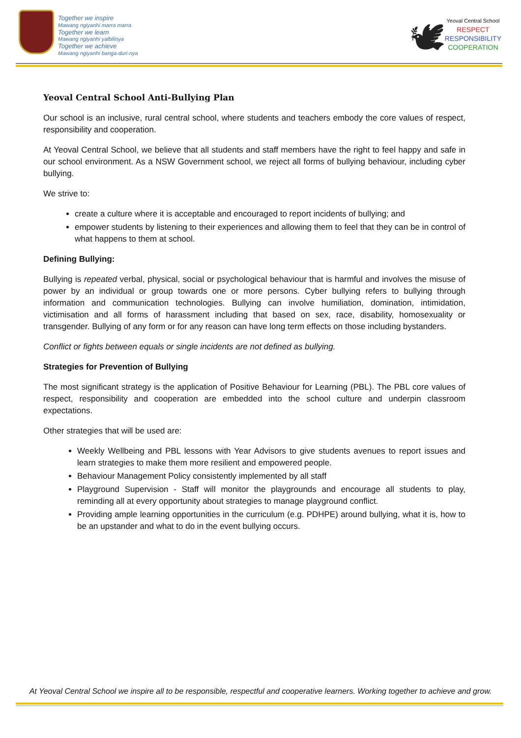Together we inspire
Mawang ngiyanhi marra marra
Together we learn
Mawang ngiyanhi yalbilinya
Together we achieve
Mawang ngiyanhi banga-duri-nya
🕊
Yeoval Central School
RESPECT
RESPONSIBILITY
COOPERATION
Yeoval Central School Anti-Bullying Plan
Our school is an inclusive, rural central school, where students and teachers embody the core values of respect, responsibility and cooperation.
At Yeoval Central School, we believe that all students and staff members have the right to feel happy and safe in our school environment. As a NSW Government school, we reject all forms of bullying behaviour, including cyber bullying.
We strive to:
create a culture where it is acceptable and encouraged to report incidents of bullying; and
empower students by listening to their experiences and allowing them to feel that they can be in control of what happens to them at school.
Defining Bullying:
Bullying is repeated verbal, physical, social or psychological behaviour that is harmful and involves the misuse of power by an individual or group towards one or more persons. Cyber bullying refers to bullying through information and communication technologies. Bullying can involve humiliation, domination, intimidation, victimisation and all forms of harassment including that based on sex, race, disability, homosexuality or transgender. Bullying of any form or for any reason can have long term effects on those including bystanders.
Conflict or fights between equals or single incidents are not defined as bullying.
Strategies for Prevention of Bullying
The most significant strategy is the application of Positive Behaviour for Learning (PBL). The PBL core values of respect, responsibility and cooperation are embedded into the school culture and underpin classroom expectations.
Other strategies that will be used are:
Weekly Wellbeing and PBL lessons with Year Advisors to give students avenues to report issues and learn strategies to make them more resilient and empowered people.
Behaviour Management Policy consistently implemented by all staff
Playground Supervision - Staff will monitor the playgrounds and encourage all students to play, reminding all at every opportunity about strategies to manage playground conflict.
Providing ample learning opportunities in the curriculum (e.g. PDHPE) around bullying, what it is, how to be an upstander and what to do in the event bullying occurs.
At Yeoval Central School we inspire all to be responsible, respectful and cooperative learners. Working together to achieve and grow.